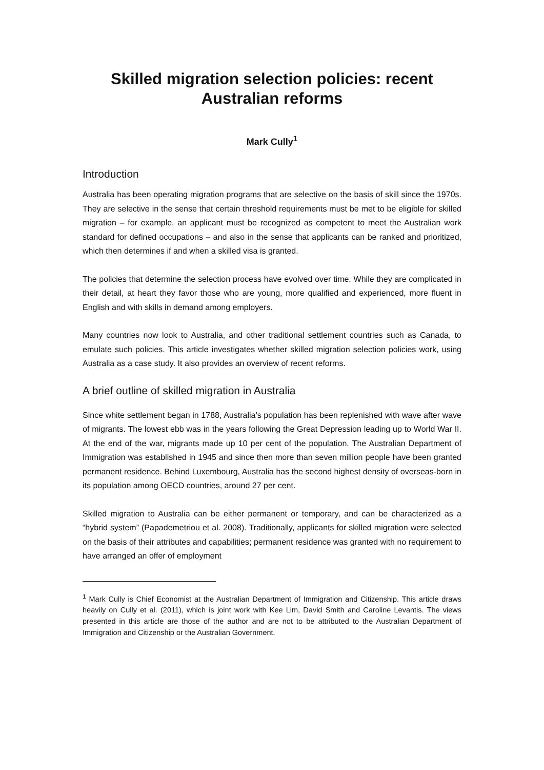Skilled migration selection policies: recent Australian reforms
Mark Cully<sup>1</sup>
Introduction
Australia has been operating migration programs that are selective on the basis of skill since the 1970s. They are selective in the sense that certain threshold requirements must be met to be eligible for skilled migration – for example, an applicant must be recognized as competent to meet the Australian work standard for defined occupations – and also in the sense that applicants can be ranked and prioritized, which then determines if and when a skilled visa is granted.
The policies that determine the selection process have evolved over time. While they are complicated in their detail, at heart they favor those who are young, more qualified and experienced, more fluent in English and with skills in demand among employers.
Many countries now look to Australia, and other traditional settlement countries such as Canada, to emulate such policies. This article investigates whether skilled migration selection policies work, using Australia as a case study. It also provides an overview of recent reforms.
A brief outline of skilled migration in Australia
Since white settlement began in 1788, Australia’s population has been replenished with wave after wave of migrants. The lowest ebb was in the years following the Great Depression leading up to World War II. At the end of the war, migrants made up 10 per cent of the population. The Australian Department of Immigration was established in 1945 and since then more than seven million people have been granted permanent residence. Behind Luxembourg, Australia has the second highest density of overseas-born in its population among OECD countries, around 27 per cent.
Skilled migration to Australia can be either permanent or temporary, and can be characterized as a “hybrid system” (Papademetriou et al. 2008). Traditionally, applicants for skilled migration were selected on the basis of their attributes and capabilities; permanent residence was granted with no requirement to have arranged an offer of employment
<sup>1</sup> Mark Cully is Chief Economist at the Australian Department of Immigration and Citizenship. This article draws heavily on Cully et al. (2011), which is joint work with Kee Lim, David Smith and Caroline Levantis. The views presented in this article are those of the author and are not to be attributed to the Australian Department of Immigration and Citizenship or the Australian Government.